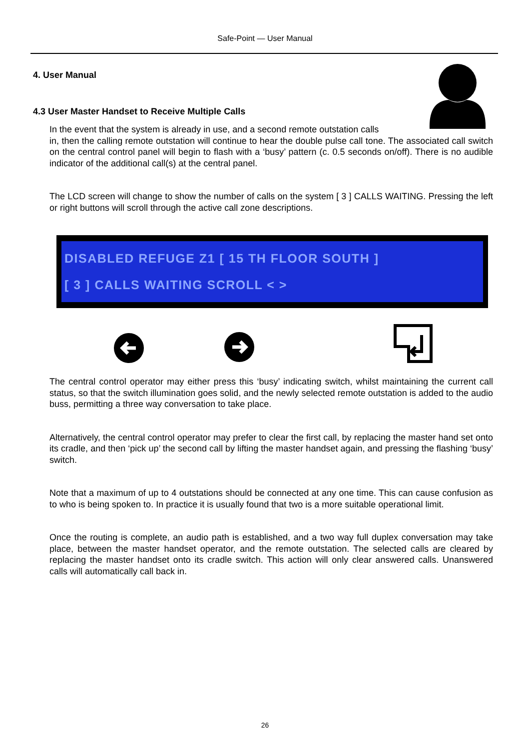Safe-Point — User Manual
4. User Manual
4.3 User Master Handset to Receive Multiple Calls
In the event that the system is already in use, and a second remote outstation calls
in, then the calling remote outstation will continue to hear the double pulse call tone. The associated call switch on the central control panel will begin to flash with a ‘busy’ pattern (c. 0.5 seconds on/off). There is no audible indicator of the additional call(s) at the central panel.
The LCD screen will change to show the number of calls on the system [ 3 ] CALLS WAITING. Pressing the left or right buttons will scroll through the active call zone descriptions.
DISABLED REFUGE Z1 [ 15 TH FLOOR SOUTH ]
[ 3 ] CALLS WAITING SCROLL < >
The central control operator may either press this ‘busy’ indicating switch, whilst maintaining the current call status, so that the switch illumination goes solid, and the newly selected remote outstation is added to the audio buss, permitting a three way conversation to take place.
Alternatively, the central control operator may prefer to clear the first call, by replacing the master hand set onto its cradle, and then ‘pick up’ the second call by lifting the master handset again, and pressing the flashing ‘busy’ switch.
Note that a maximum of up to 4 outstations should be connected at any one time. This can cause confusion as to who is being spoken to. In practice it is usually found that two is a more suitable operational limit.
Once the routing is complete, an audio path is established, and a two way full duplex conversation may take place, between the master handset operator, and the remote outstation. The selected calls are cleared by replacing the master handset onto its cradle switch. This action will only clear answered calls. Unanswered calls will automatically call back in.
26